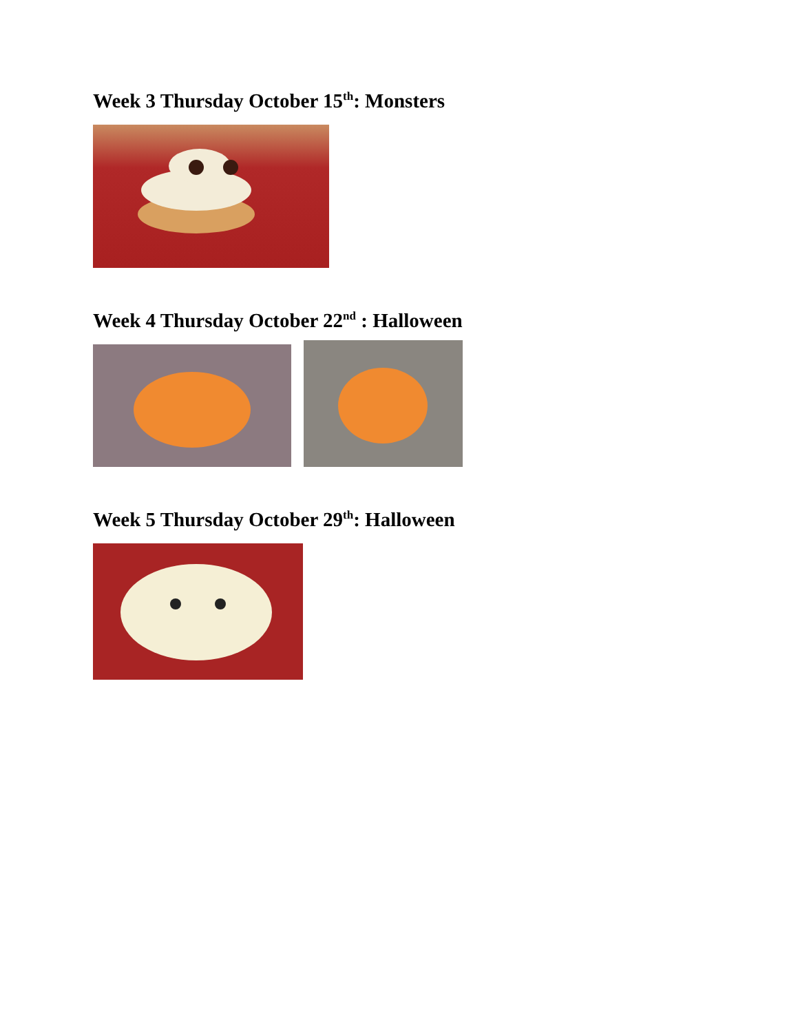Week 3 Thursday October 15<sup>th</sup>: Monsters
Week 4 Thursday October 22<sup>nd</sup> : Halloween
Week 5 Thursday October 29<sup>th</sup>: Halloween